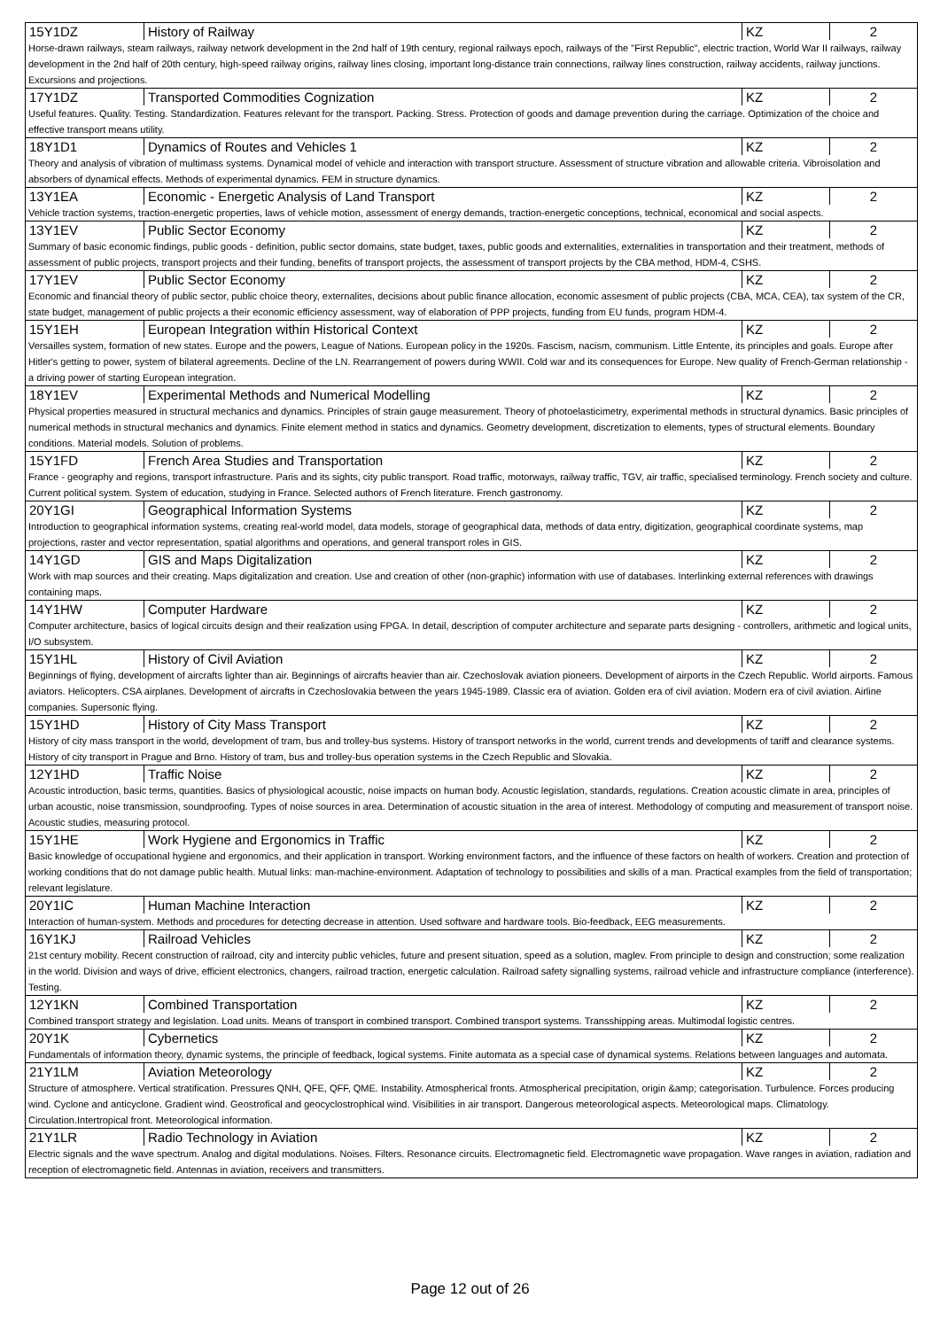| 15Y1DZ | History of Railway | KZ | 2 |
| Horse-drawn railways, steam railways, railway network development in the 2nd half of 19th century, regional railways epoch, railways of the "First Republic", electric traction, World War II railways, railway development in the 2nd half of 20th century, high-speed railway origins, railway lines closing, important long-distance train connections, railway lines construction, railway accidents, railway junctions. Excursions and projections. | | | |
| 17Y1DZ | Transported Commodities Cognization | KZ | 2 |
| Useful features. Quality. Testing. Standardization. Features relevant for the transport. Packing. Stress. Protection of goods and damage prevention during the carriage. Optimization of the choice and effective transport means utility. | | | |
| 18Y1D1 | Dynamics of Routes and Vehicles 1 | KZ | 2 |
| Theory and analysis of vibration of multimass systems. Dynamical model of vehicle and interaction with transport structure. Assessment of structure vibration and allowable criteria. Vibroisolation and absorbers of dynamical effects. Methods of experimental dynamics. FEM in structure dynamics. | | | |
| 13Y1EA | Economic - Energetic Analysis of Land Transport | KZ | 2 |
| Vehicle traction systems, traction-energetic properties, laws of vehicle motion, assessment of energy demands, traction-energetic conceptions, technical, economical and social aspects. | | | |
| 13Y1EV | Public Sector Economy | KZ | 2 |
| Summary of basic economic findings, public goods - definition, public sector domains, state budget, taxes, public goods and externalities, externalities in transportation and their treatment, methods of assessment of public projects, transport projects and their funding, benefits of transport projects, the assessment of transport projects by the CBA method, HDM-4, CSHS. | | | |
| 17Y1EV | Public Sector Economy | KZ | 2 |
| Economic and financial theory of public sector, public choice theory, externalites, decisions about public finance allocation, economic assesment of public projects (CBA, MCA, CEA), tax system of the CR, state budget, management of public projects a their economic efficiency assessment, way of elaboration of PPP projects, funding from EU funds, program HDM-4. | | | |
| 15Y1EH | European Integration within Historical Context | KZ | 2 |
| Versailles system, formation of new states. Europe and the powers, League of Nations. European policy in the 1920s. Fascism, nacism, communism. Little Entente, its principles and goals. Europe after Hitler's getting to power, system of bilateral agreements. Decline of the LN. Rearrangement of powers during WWII. Cold war and its consequences for Europe. New quality of French-German relationship - a driving power of starting European integration. | | | |
| 18Y1EV | Experimental Methods and Numerical Modelling | KZ | 2 |
| Physical properties measured in structural mechanics and dynamics. Principles of strain gauge measurement. Theory of photoelasticimetry, experimental methods in structural dynamics. Basic principles of numerical methods in structural mechanics and dynamics. Finite element method in statics and dynamics. Geometry development, discretization to elements, types of structural elements. Boundary conditions. Material models. Solution of problems. | | | |
| 15Y1FD | French Area Studies and Transportation | KZ | 2 |
| France - geography and regions, transport infrastructure. Paris and its sights, city public transport. Road traffic, motorways, railway traffic, TGV, air traffic, specialised terminology. French society and culture. Current political system. System of education, studying in France. Selected authors of French literature. French gastronomy. | | | |
| 20Y1GI | Geographical Information Systems | KZ | 2 |
| Introduction to geographical information systems, creating real-world model, data models, storage of geographical data, methods of data entry, digitization, geographical coordinate systems, map projections, raster and vector representation, spatial algorithms and operations, and general transport roles in GIS. | | | |
| 14Y1GD | GIS and Maps Digitalization | KZ | 2 |
| Work with map sources and their creating. Maps digitalization and creation. Use and creation of other (non-graphic) information with use of databases. Interlinking external references with drawings containing maps. | | | |
| 14Y1HW | Computer Hardware | KZ | 2 |
| Computer architecture, basics of logical circuits design and their realization using FPGA. In detail, description of computer architecture and separate parts designing - controllers, arithmetic and logical units, I/O subsystem. | | | |
| 15Y1HL | History of Civil Aviation | KZ | 2 |
| Beginnings of flying, development of aircrafts lighter than air. Beginnings of aircrafts heavier than air. Czechoslovak aviation pioneers. Development of airports in the Czech Republic. World airports. Famous aviators. Helicopters. CSA airplanes. Development of aircrafts in Czechoslovakia between the years 1945-1989. Classic era of aviation. Golden era of civil aviation. Modern era of civil aviation. Airline companies. Supersonic flying. | | | |
| 15Y1HD | History of City Mass Transport | KZ | 2 |
| History of city mass transport in the world, development of tram, bus and trolley-bus systems. History of transport networks in the world, current trends and developments of tariff and clearance systems. History of city transport in Prague and Brno. History of tram, bus and trolley-bus operation systems in the Czech Republic and Slovakia. | | | |
| 12Y1HD | Traffic Noise | KZ | 2 |
| Acoustic introduction, basic terms, quantities. Basics of physiological acoustic, noise impacts on human body. Acoustic legislation, standards, regulations. Creation acoustic climate in area, principles of urban acoustic, noise transmission, soundproofing. Types of noise sources in area. Determination of acoustic situation in the area of interest. Methodology of computing and measurement of transport noise. Acoustic studies, measuring protocol. | | | |
| 15Y1HE | Work Hygiene and Ergonomics in Traffic | KZ | 2 |
| Basic knowledge of occupational hygiene and ergonomics, and their application in transport. Working environment factors, and the influence of these factors on health of workers. Creation and protection of working conditions that do not damage public health. Mutual links: man-machine-environment. Adaptation of technology to possibilities and skills of a man. Practical examples from the field of transportation; relevant legislature. | | | |
| 20Y1IC | Human Machine Interaction | KZ | 2 |
| Interaction of human-system. Methods and procedures for detecting decrease in attention. Used software and hardware tools. Bio-feedback, EEG measurements. | | | |
| 16Y1KJ | Railroad Vehicles | KZ | 2 |
| 21st century mobility. Recent construction of railroad, city and intercity public vehicles, future and present situation, speed as a solution, maglev. From principle to design and construction; some realization in the world. Division and ways of drive, efficient electronics, changers, railroad traction, energetic calculation. Railroad safety signalling systems, railroad vehicle and infrastructure compliance (interference). Testing. | | | |
| 12Y1KN | Combined Transportation | KZ | 2 |
| Combined transport strategy and legislation. Load units. Means of transport in combined transport. Combined transport systems. Transshipping areas. Multimodal logistic centres. | | | |
| 20Y1K | Cybernetics | KZ | 2 |
| Fundamentals of information theory, dynamic systems, the principle of feedback, logical systems. Finite automata as a special case of dynamical systems. Relations between languages and automata. | | | |
| 21Y1LM | Aviation Meteorology | KZ | 2 |
| Structure of atmosphere. Vertical stratification. Pressures QNH, QFE, QFF, QME. Instability. Atmospherical fronts. Atmospherical precipitation, origin &amp; categorisation. Turbulence. Forces producing wind. Cyclone and anticyclone. Gradient wind. Geostrofical and geocyclostrophical wind. Visibilities in air transport. Dangerous meteorological aspects. Meteorological maps. Climatology. Circulation.Intertropical front. Meteorological information. | | | |
| 21Y1LR | Radio Technology in Aviation | KZ | 2 |
| Electric signals and the wave spectrum. Analog and digital modulations. Noises. Filters. Resonance circuits. Electromagnetic field. Electromagnetic wave propagation. Wave ranges in aviation, radiation and reception of electromagnetic field. Antennas in aviation, receivers and transmitters. | | | |
Page 12 out of 26